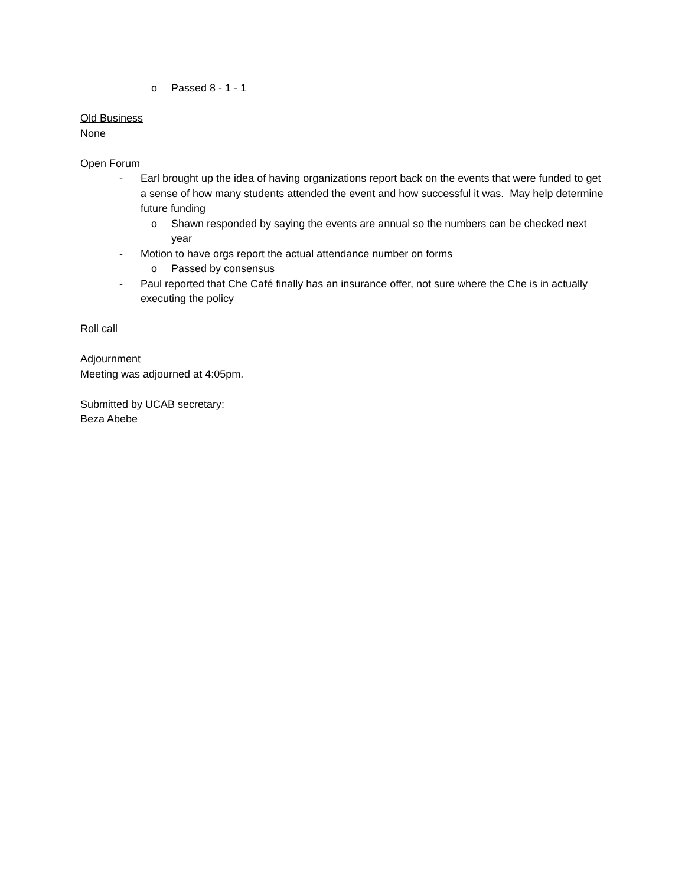o Passed 8 - 1 - 1
Old Business
None
Open Forum
- Earl brought up the idea of having organizations report back on the events that were funded to get a sense of how many students attended the event and how successful it was. May help determine future funding
o Shawn responded by saying the events are annual so the numbers can be checked next year
- Motion to have orgs report the actual attendance number on forms
o Passed by consensus
- Paul reported that Che Café finally has an insurance offer, not sure where the Che is in actually executing the policy
Roll call
Adjournment
Meeting was adjourned at 4:05pm.
Submitted by UCAB secretary:
Beza Abebe